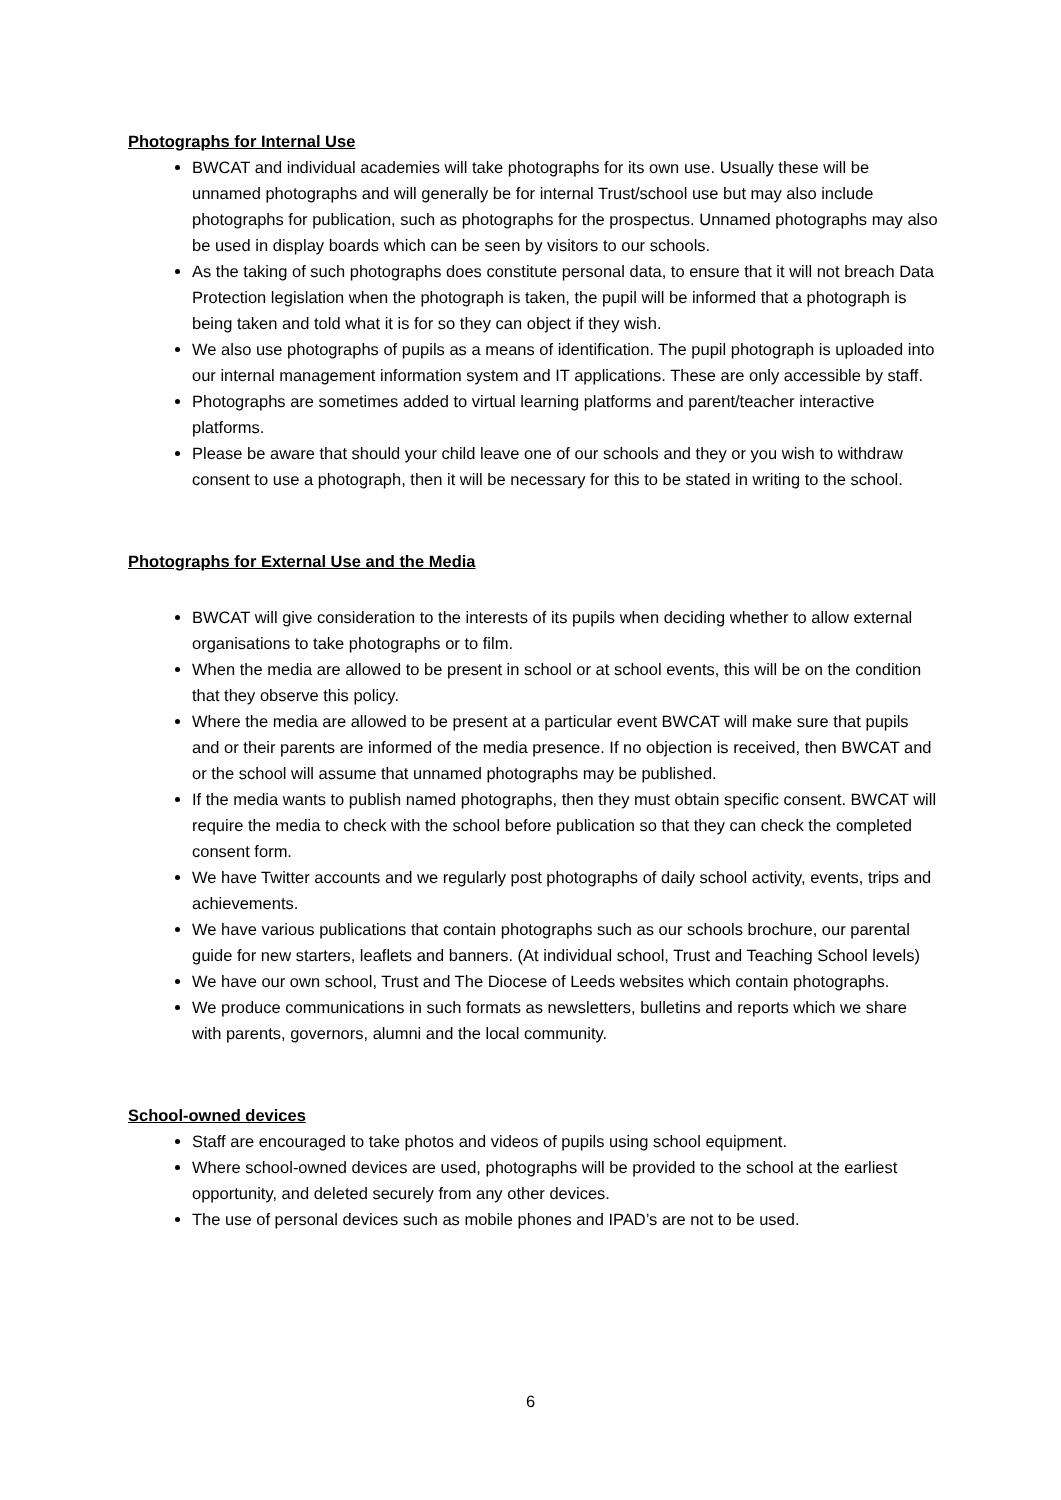Photographs for Internal Use
BWCAT and individual academies will take photographs for its own use. Usually these will be unnamed photographs and will generally be for internal Trust/school use but may also include photographs for publication, such as photographs for the prospectus. Unnamed photographs may also be used in display boards which can be seen by visitors to our schools.
As the taking of such photographs does constitute personal data, to ensure that it will not breach Data Protection legislation when the photograph is taken, the pupil will be informed that a photograph is being taken and told what it is for so they can object if they wish.
We also use photographs of pupils as a means of identification. The pupil photograph is uploaded into our internal management information system and IT applications. These are only accessible by staff.
Photographs are sometimes added to virtual learning platforms and parent/teacher interactive platforms.
Please be aware that should your child leave one of our schools and they or you wish to withdraw consent to use a photograph, then it will be necessary for this to be stated in writing to the school.
Photographs for External Use and the Media
BWCAT will give consideration to the interests of its pupils when deciding whether to allow external organisations to take photographs or to film.
When the media are allowed to be present in school or at school events, this will be on the condition that they observe this policy.
Where the media are allowed to be present at a particular event BWCAT will make sure that pupils and or their parents are informed of the media presence. If no objection is received, then BWCAT and or the school will assume that unnamed photographs may be published.
If the media wants to publish named photographs, then they must obtain specific consent. BWCAT will require the media to check with the school before publication so that they can check the completed consent form.
We have Twitter accounts and we regularly post photographs of daily school activity, events, trips and achievements.
We have various publications that contain photographs such as our schools brochure, our parental guide for new starters, leaflets and banners. (At individual school, Trust and Teaching School levels)
We have our own school, Trust and The Diocese of Leeds websites which contain photographs.
We produce communications in such formats as newsletters, bulletins and reports which we share with parents, governors, alumni and the local community.
School-owned devices
Staff are encouraged to take photos and videos of pupils using school equipment.
Where school-owned devices are used, photographs will be provided to the school at the earliest opportunity, and deleted securely from any other devices.
The use of personal devices such as mobile phones and IPAD’s are not to be used.
6